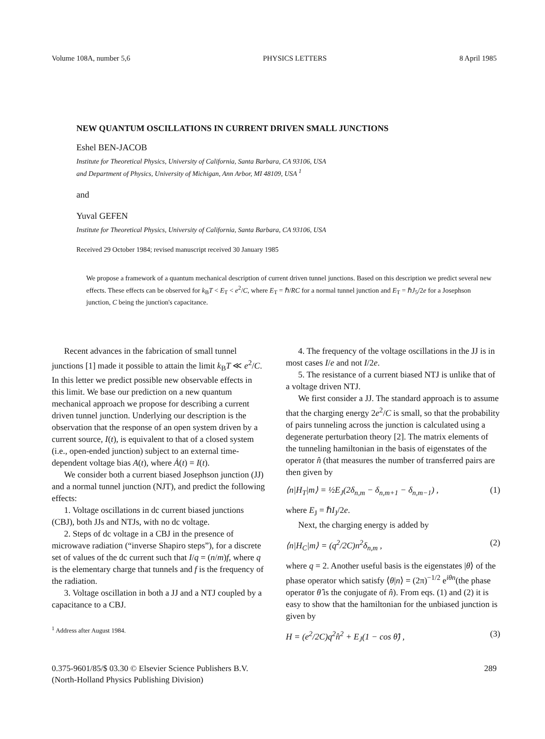Volume 108A, number 5,6 PHYSICS LETTERS 8 April 1985
NEW QUANTUM OSCILLATIONS IN CURRENT DRIVEN SMALL JUNCTIONS
Eshel BEN-JACOB
Institute for Theoretical Physics, University of California, Santa Barbara, CA 93106, USA
and Department of Physics, University of Michigan, Ann Arbor, MI 48109, USA <sup>1</sup>
and
Yuval GEFEN
Institute for Theoretical Physics, University of California, Santa Barbara, CA 93106, USA
Received 29 October 1984; revised manuscript received 30 January 1985
We propose a framework of a quantum mechanical description of current driven tunnel junctions. Based on this description we predict several new effects. These effects can be observed for k<sub>B</sub>T < E<sub>T</sub> < e<sup>2</sup>/C, where E<sub>T</sub> = ℏ/RC for a normal tunnel junction and E<sub>T</sub> = ℏJ<sub>5</sub>/2e for a Josephson junction, C being the junction's capacitance.
Recent advances in the fabrication of small tunnel junctions [1] made it possible to attain the limit k<sub>B</sub>T ≪ e<sup>2</sup>/C. In this letter we predict possible new observable effects in this limit. We base our prediction on a new quantum mechanical approach we propose for describing a current driven tunnel junction. Underlying our description is the observation that the response of an open system driven by a current source, I(t), is equivalent to that of a closed system (i.e., open-ended junction) subject to an external time-dependent voltage bias A(t), where Ȧ(t) = I(t).
We consider both a current biased Josephson junction (JJ) and a normal tunnel junction (NJT), and predict the following effects:
1. Voltage oscillations in dc current biased junctions (CBJ), both JJs and NTJs, with no dc voltage.
2. Steps of dc voltage in a CBJ in the presence of microwave radiation (“inverse Shapiro steps”), for a discrete set of values of the dc current such that I/q = (n/m)f, where q is the elementary charge that tunnels and f is the frequency of the radiation.
3. Voltage oscillation in both a JJ and a NTJ coupled by a capacitance to a CBJ.
<sup>1</sup> Address after August 1984.
4. The frequency of the voltage oscillations in the JJ is in most cases I/e and not I/2e.
5. The resistance of a current biased NTJ is unlike that of a voltage driven NTJ.
We first consider a JJ. The standard approach is to assume that the charging energy 2e<sup>2</sup>/C is small, so that the probability of pairs tunneling across the junction is calculated using a degenerate perturbation theory [2]. The matrix elements of the tunneling hamiltonian in the basis of eigenstates of the operator n̂ (that measures the number of transferred pairs are then given by
⟨n|H<sub>T</sub>|m⟩ = ½E<sub>J</sub>(2δ<sub>n,m</sub> − δ<sub>n,m+1</sub> − δ<sub>n,m−1</sub>) , (1)
where E<sub>J</sub> = ℏI<sub>J</sub>/2e.
Next, the charging energy is added by
⟨n|H<sub>C</sub>|m⟩ = (q<sup>2</sup>/2C)n<sup>2</sup>δ<sub>n,m</sub> , (2)
where q = 2. Another useful basis is the eigenstates |θ⟩ of the phase operator which satisfy ⟨θ|n⟩ = (2π)<sup>−1/2</sup> e<sup>iθn</sup>(the phase operator θ̂ is the conjugate of n̂). From eqs. (1) and (2) it is easy to show that the hamiltonian for the unbiased junction is given by
H = (e<sup>2</sup>/2C)q<sup>2</sup>n̂<sup>2</sup> + E<sub>J</sub>(1 − cos θ̂) , (3)
0.375-9601/85/$ 03.30 © Elsevier Science Publishers B.V.
(North-Holland Physics Publishing Division) 289